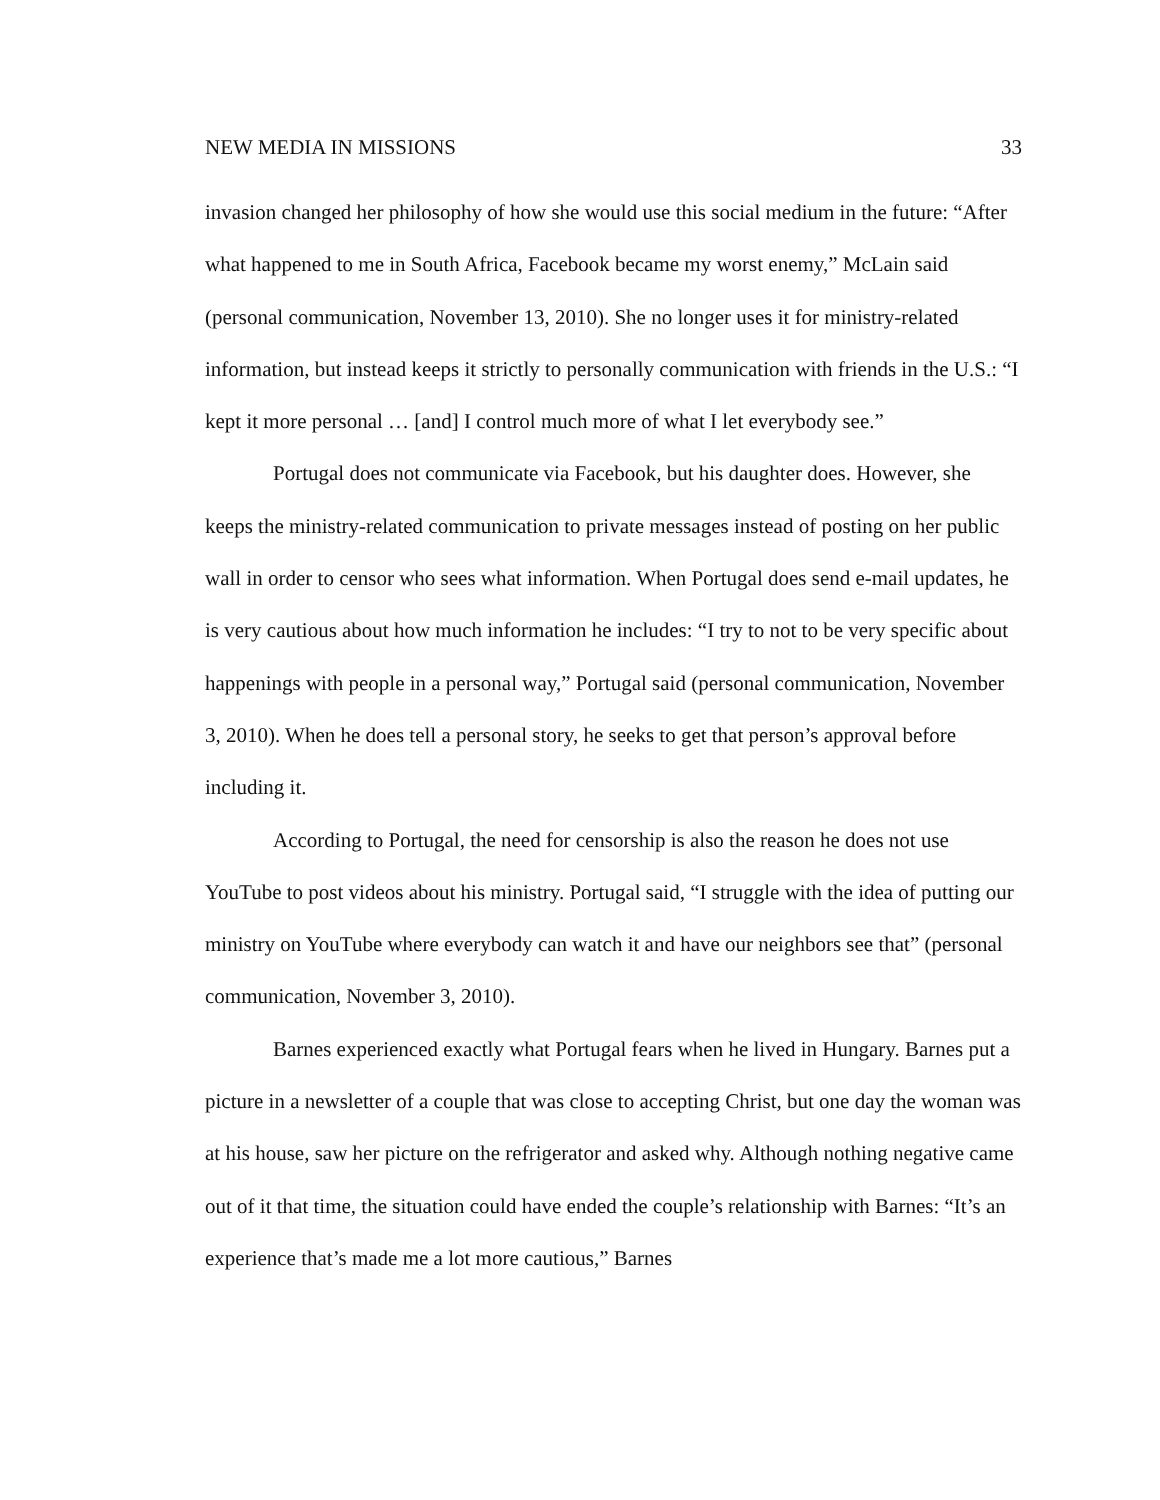NEW MEDIA IN MISSIONS 33
invasion changed her philosophy of how she would use this social medium in the future: “After what happened to me in South Africa, Facebook became my worst enemy,” McLain said (personal communication, November 13, 2010). She no longer uses it for ministry-related information, but instead keeps it strictly to personally communication with friends in the U.S.: “I kept it more personal … [and] I control much more of what I let everybody see.”
Portugal does not communicate via Facebook, but his daughter does. However, she keeps the ministry-related communication to private messages instead of posting on her public wall in order to censor who sees what information. When Portugal does send e-mail updates, he is very cautious about how much information he includes: “I try to not to be very specific about happenings with people in a personal way,” Portugal said (personal communication, November 3, 2010). When he does tell a personal story, he seeks to get that person’s approval before including it.
According to Portugal, the need for censorship is also the reason he does not use YouTube to post videos about his ministry. Portugal said, “I struggle with the idea of putting our ministry on YouTube where everybody can watch it and have our neighbors see that” (personal communication, November 3, 2010).
Barnes experienced exactly what Portugal fears when he lived in Hungary. Barnes put a picture in a newsletter of a couple that was close to accepting Christ, but one day the woman was at his house, saw her picture on the refrigerator and asked why. Although nothing negative came out of it that time, the situation could have ended the couple’s relationship with Barnes: “It’s an experience that’s made me a lot more cautious,” Barnes